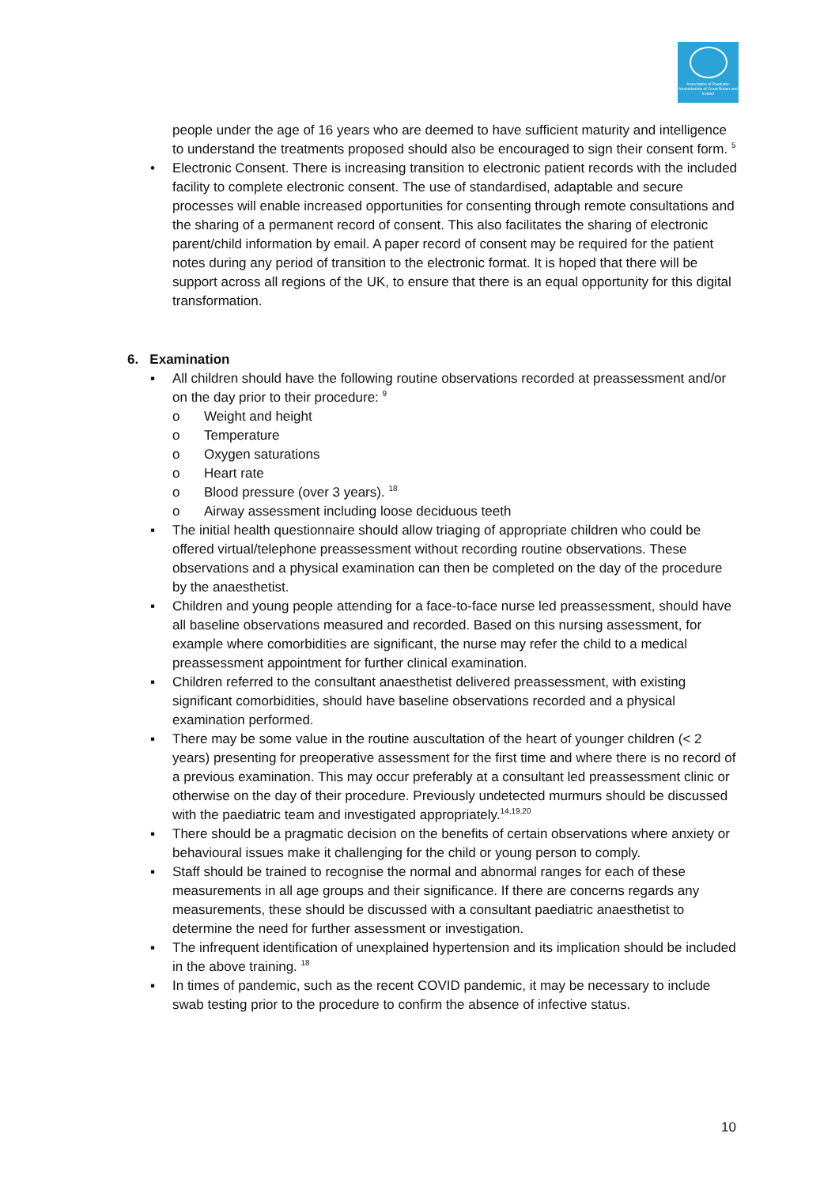Association of Paediatric Anaesthetists of Great Britain and Ireland
people under the age of 16 years who are deemed to have sufficient maturity and intelligence to understand the treatments proposed should also be encouraged to sign their consent form. <sup>5</sup>
• Electronic Consent. There is increasing transition to electronic patient records with the included facility to complete electronic consent. The use of standardised, adaptable and secure processes will enable increased opportunities for consenting through remote consultations and the sharing of a permanent record of consent. This also facilitates the sharing of electronic parent/child information by email. A paper record of consent may be required for the patient notes during any period of transition to the electronic format. It is hoped that there will be support across all regions of the UK, to ensure that there is an equal opportunity for this digital transformation.
6. Examination
▪ All children should have the following routine observations recorded at preassessment and/or on the day prior to their procedure: <sup>9</sup>
o Weight and height
o Temperature
o Oxygen saturations
o Heart rate
o Blood pressure (over 3 years). <sup>18</sup>
o Airway assessment including loose deciduous teeth
▪ The initial health questionnaire should allow triaging of appropriate children who could be offered virtual/telephone preassessment without recording routine observations. These observations and a physical examination can then be completed on the day of the procedure by the anaesthetist.
▪ Children and young people attending for a face-to-face nurse led preassessment, should have all baseline observations measured and recorded. Based on this nursing assessment, for example where comorbidities are significant, the nurse may refer the child to a medical preassessment appointment for further clinical examination.
▪ Children referred to the consultant anaesthetist delivered preassessment, with existing significant comorbidities, should have baseline observations recorded and a physical examination performed.
▪ There may be some value in the routine auscultation of the heart of younger children (< 2 years) presenting for preoperative assessment for the first time and where there is no record of a previous examination. This may occur preferably at a consultant led preassessment clinic or otherwise on the day of their procedure. Previously undetected murmurs should be discussed with the paediatric team and investigated appropriately.<sup>14,19,20</sup>
▪ There should be a pragmatic decision on the benefits of certain observations where anxiety or behavioural issues make it challenging for the child or young person to comply.
▪ Staff should be trained to recognise the normal and abnormal ranges for each of these measurements in all age groups and their significance. If there are concerns regards any measurements, these should be discussed with a consultant paediatric anaesthetist to determine the need for further assessment or investigation.
▪ The infrequent identification of unexplained hypertension and its implication should be included in the above training. <sup>18</sup>
▪ In times of pandemic, such as the recent COVID pandemic, it may be necessary to include swab testing prior to the procedure to confirm the absence of infective status.
10